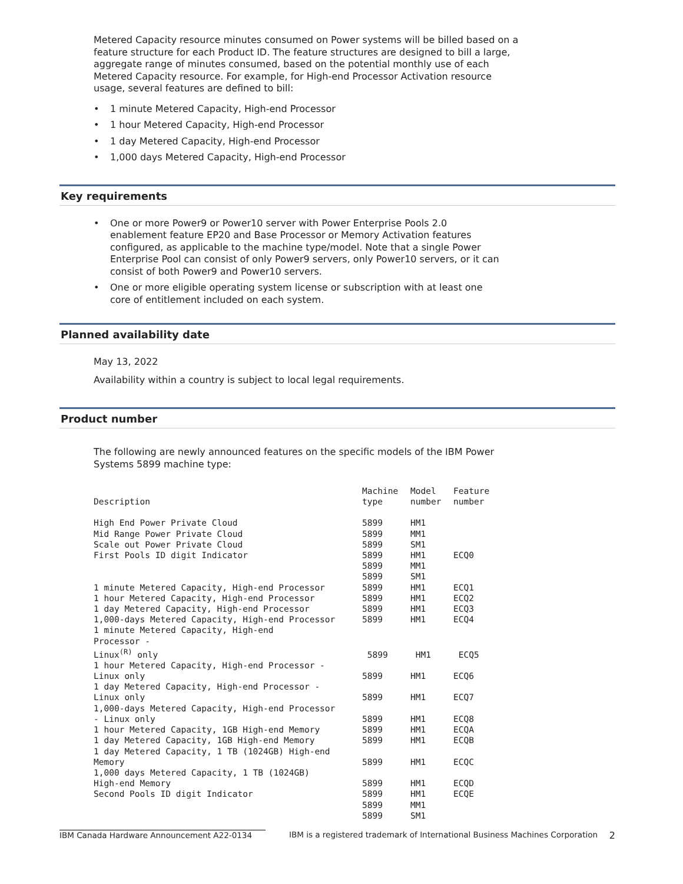Metered Capacity resource minutes consumed on Power systems will be billed based on a feature structure for each Product ID. The feature structures are designed to bill a large, aggregate range of minutes consumed, based on the potential monthly use of each Metered Capacity resource. For example, for High-end Processor Activation resource usage, several features are defined to bill:
• 1 minute Metered Capacity, High-end Processor
• 1 hour Metered Capacity, High-end Processor
• 1 day Metered Capacity, High-end Processor
• 1,000 days Metered Capacity, High-end Processor
Key requirements
• One or more Power9 or Power10 server with Power Enterprise Pools 2.0 enablement feature EP20 and Base Processor or Memory Activation features configured, as applicable to the machine type/model. Note that a single Power Enterprise Pool can consist of only Power9 servers, only Power10 servers, or it can consist of both Power9 and Power10 servers.
• One or more eligible operating system license or subscription with at least one core of entitlement included on each system.
Planned availability date
May 13, 2022
Availability within a country is subject to local legal requirements.
Product number
The following are newly announced features on the specific models of the IBM Power Systems 5899 machine type:
| Description | Machine type | Model number | Feature number |
| --- | --- | --- | --- |
| High End Power Private Cloud | 5899 | HM1 | |
| Mid Range Power Private Cloud | 5899 | MM1 | |
| Scale out Power Private Cloud | 5899 | SM1 | |
| First Pools ID digit Indicator | 5899 | HM1 | ECQ0 |
| | 5899 | MM1 | |
| | 5899 | SM1 | |
| 1 minute Metered Capacity, High-end Processor | 5899 | HM1 | ECQ1 |
| 1 hour Metered Capacity, High-end Processor | 5899 | HM1 | ECQ2 |
| 1 day Metered Capacity, High-end Processor | 5899 | HM1 | ECQ3 |
| 1,000-days Metered Capacity, High-end Processor | 5899 | HM1 | ECQ4 |
| 1 minute Metered Capacity, High-end Processor - Linux<sup>(R)</sup> only | 5899 | HM1 | ECQ5 |
| 1 hour Metered Capacity, High-end Processor - Linux only | 5899 | HM1 | ECQ6 |
| 1 day Metered Capacity, High-end Processor - Linux only | 5899 | HM1 | ECQ7 |
| 1,000-days Metered Capacity, High-end Processor - Linux only | 5899 | HM1 | ECQ8 |
| 1 hour Metered Capacity, 1GB High-end Memory | 5899 | HM1 | ECQA |
| 1 day Metered Capacity, 1GB High-end Memory | 5899 | HM1 | ECQB |
| 1 day Metered Capacity, 1 TB (1024GB) High-end Memory | 5899 | HM1 | ECQC |
| 1,000 days Metered Capacity, 1 TB (1024GB) High-end Memory | 5899 | HM1 | ECQD |
| Second Pools ID digit Indicator | 5899 | HM1 | ECQE |
| | 5899 | MM1 | |
| | 5899 | SM1 | |
IBM Canada Hardware Announcement A22-0134 IBM is a registered trademark of International Business Machines Corporation 2